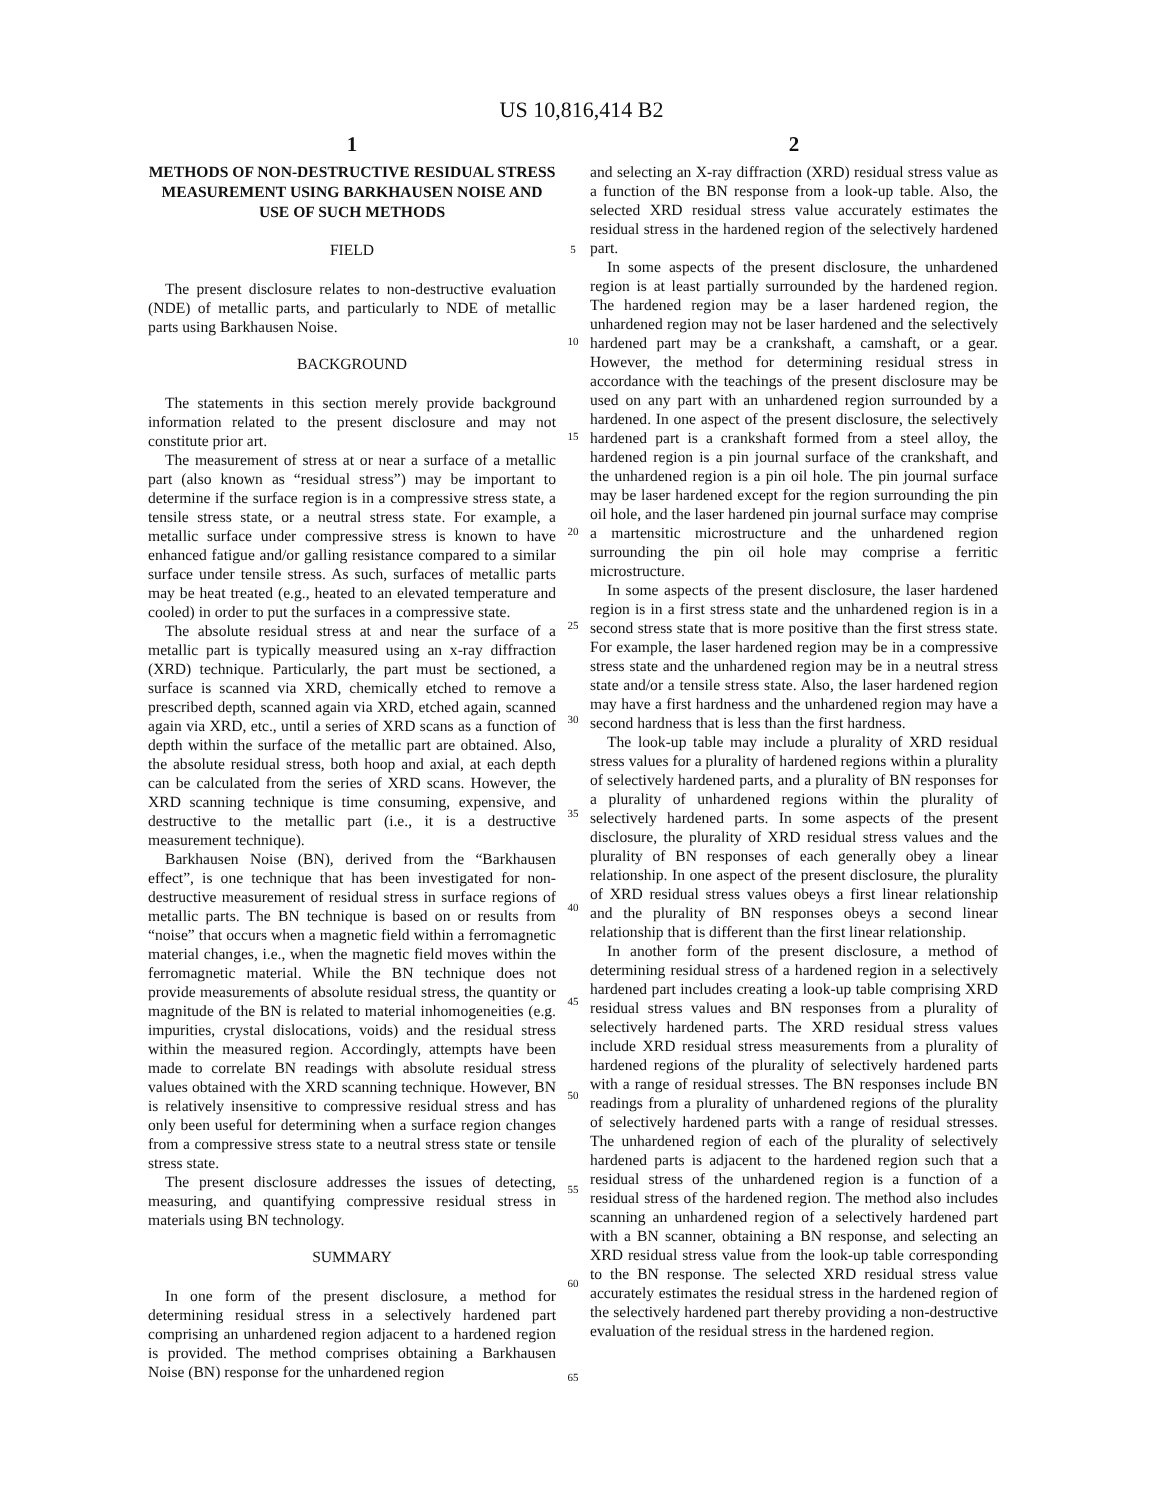US 10,816,414 B2
1
METHODS OF NON-DESTRUCTIVE RESIDUAL STRESS MEASUREMENT USING BARKHAUSEN NOISE AND USE OF SUCH METHODS
FIELD
The present disclosure relates to non-destructive evaluation (NDE) of metallic parts, and particularly to NDE of metallic parts using Barkhausen Noise.
BACKGROUND
The statements in this section merely provide background information related to the present disclosure and may not constitute prior art.
The measurement of stress at or near a surface of a metallic part (also known as “residual stress”) may be important to determine if the surface region is in a compressive stress state, a tensile stress state, or a neutral stress state. For example, a metallic surface under compressive stress is known to have enhanced fatigue and/or galling resistance compared to a similar surface under tensile stress. As such, surfaces of metallic parts may be heat treated (e.g., heated to an elevated temperature and cooled) in order to put the surfaces in a compressive state.
The absolute residual stress at and near the surface of a metallic part is typically measured using an x-ray diffraction (XRD) technique. Particularly, the part must be sectioned, a surface is scanned via XRD, chemically etched to remove a prescribed depth, scanned again via XRD, etched again, scanned again via XRD, etc., until a series of XRD scans as a function of depth within the surface of the metallic part are obtained. Also, the absolute residual stress, both hoop and axial, at each depth can be calculated from the series of XRD scans. However, the XRD scanning technique is time consuming, expensive, and destructive to the metallic part (i.e., it is a destructive measurement technique).
Barkhausen Noise (BN), derived from the “Barkhausen effect”, is one technique that has been investigated for non-destructive measurement of residual stress in surface regions of metallic parts. The BN technique is based on or results from “noise” that occurs when a magnetic field within a ferromagnetic material changes, i.e., when the magnetic field moves within the ferromagnetic material. While the BN technique does not provide measurements of absolute residual stress, the quantity or magnitude of the BN is related to material inhomogeneities (e.g. impurities, crystal dislocations, voids) and the residual stress within the measured region. Accordingly, attempts have been made to correlate BN readings with absolute residual stress values obtained with the XRD scanning technique. However, BN is relatively insensitive to compressive residual stress and has only been useful for determining when a surface region changes from a compressive stress state to a neutral stress state or tensile stress state.
The present disclosure addresses the issues of detecting, measuring, and quantifying compressive residual stress in materials using BN technology.
SUMMARY
In one form of the present disclosure, a method for determining residual stress in a selectively hardened part comprising an unhardened region adjacent to a hardened region is provided. The method comprises obtaining a Barkhausen Noise (BN) response for the unhardened region
2
and selecting an X-ray diffraction (XRD) residual stress value as a function of the BN response from a look-up table. Also, the selected XRD residual stress value accurately estimates the residual stress in the hardened region of the selectively hardened part.
In some aspects of the present disclosure, the unhardened region is at least partially surrounded by the hardened region. The hardened region may be a laser hardened region, the unhardened region may not be laser hardened and the selectively hardened part may be a crankshaft, a camshaft, or a gear. However, the method for determining residual stress in accordance with the teachings of the present disclosure may be used on any part with an unhardened region surrounded by a hardened. In one aspect of the present disclosure, the selectively hardened part is a crankshaft formed from a steel alloy, the hardened region is a pin journal surface of the crankshaft, and the unhardened region is a pin oil hole. The pin journal surface may be laser hardened except for the region surrounding the pin oil hole, and the laser hardened pin journal surface may comprise a martensitic microstructure and the unhardened region surrounding the pin oil hole may comprise a ferritic microstructure.
In some aspects of the present disclosure, the laser hardened region is in a first stress state and the unhardened region is in a second stress state that is more positive than the first stress state. For example, the laser hardened region may be in a compressive stress state and the unhardened region may be in a neutral stress state and/or a tensile stress state. Also, the laser hardened region may have a first hardness and the unhardened region may have a second hardness that is less than the first hardness.
The look-up table may include a plurality of XRD residual stress values for a plurality of hardened regions within a plurality of selectively hardened parts, and a plurality of BN responses for a plurality of unhardened regions within the plurality of selectively hardened parts. In some aspects of the present disclosure, the plurality of XRD residual stress values and the plurality of BN responses of each generally obey a linear relationship. In one aspect of the present disclosure, the plurality of XRD residual stress values obeys a first linear relationship and the plurality of BN responses obeys a second linear relationship that is different than the first linear relationship.
In another form of the present disclosure, a method of determining residual stress of a hardened region in a selectively hardened part includes creating a look-up table comprising XRD residual stress values and BN responses from a plurality of selectively hardened parts. The XRD residual stress values include XRD residual stress measurements from a plurality of hardened regions of the plurality of selectively hardened parts with a range of residual stresses. The BN responses include BN readings from a plurality of unhardened regions of the plurality of selectively hardened parts with a range of residual stresses. The unhardened region of each of the plurality of selectively hardened parts is adjacent to the hardened region such that a residual stress of the unhardened region is a function of a residual stress of the hardened region. The method also includes scanning an unhardened region of a selectively hardened part with a BN scanner, obtaining a BN response, and selecting an XRD residual stress value from the look-up table corresponding to the BN response. The selected XRD residual stress value accurately estimates the residual stress in the hardened region of the selectively hardened part thereby providing a non-destructive evaluation of the residual stress in the hardened region.
5
10
15
20
25
30
35
40
45
50
55
60
65